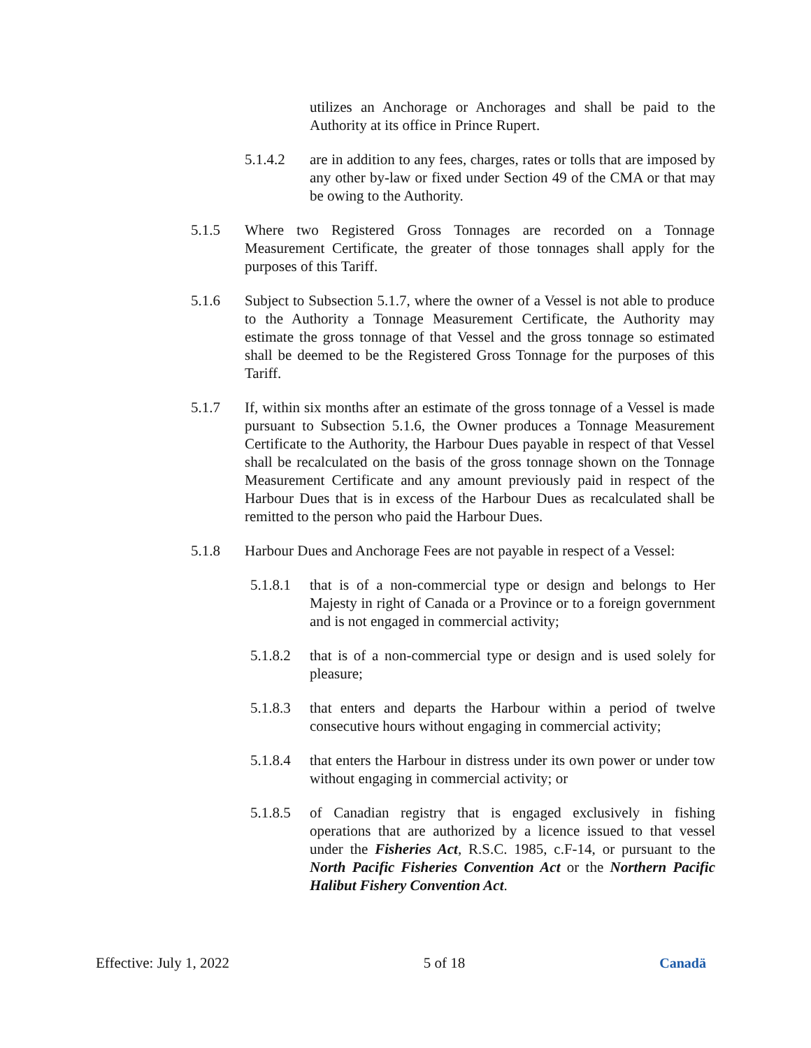utilizes an Anchorage or Anchorages and shall be paid to the Authority at its office in Prince Rupert.
5.1.4.2 are in addition to any fees, charges, rates or tolls that are imposed by any other by-law or fixed under Section 49 of the CMA or that may be owing to the Authority.
5.1.5 Where two Registered Gross Tonnages are recorded on a Tonnage Measurement Certificate, the greater of those tonnages shall apply for the purposes of this Tariff.
5.1.6 Subject to Subsection 5.1.7, where the owner of a Vessel is not able to produce to the Authority a Tonnage Measurement Certificate, the Authority may estimate the gross tonnage of that Vessel and the gross tonnage so estimated shall be deemed to be the Registered Gross Tonnage for the purposes of this Tariff.
5.1.7 If, within six months after an estimate of the gross tonnage of a Vessel is made pursuant to Subsection 5.1.6, the Owner produces a Tonnage Measurement Certificate to the Authority, the Harbour Dues payable in respect of that Vessel shall be recalculated on the basis of the gross tonnage shown on the Tonnage Measurement Certificate and any amount previously paid in respect of the Harbour Dues that is in excess of the Harbour Dues as recalculated shall be remitted to the person who paid the Harbour Dues.
5.1.8 Harbour Dues and Anchorage Fees are not payable in respect of a Vessel:
5.1.8.1 that is of a non-commercial type or design and belongs to Her Majesty in right of Canada or a Province or to a foreign government and is not engaged in commercial activity;
5.1.8.2 that is of a non-commercial type or design and is used solely for pleasure;
5.1.8.3 that enters and departs the Harbour within a period of twelve consecutive hours without engaging in commercial activity;
5.1.8.4 that enters the Harbour in distress under its own power or under tow without engaging in commercial activity; or
5.1.8.5 of Canadian registry that is engaged exclusively in fishing operations that are authorized by a licence issued to that vessel under the Fisheries Act, R.S.C. 1985, c.F-14, or pursuant to the North Pacific Fisheries Convention Act or the Northern Pacific Halibut Fishery Convention Act.
Effective: July 1, 2022 5 of 18 Canadä